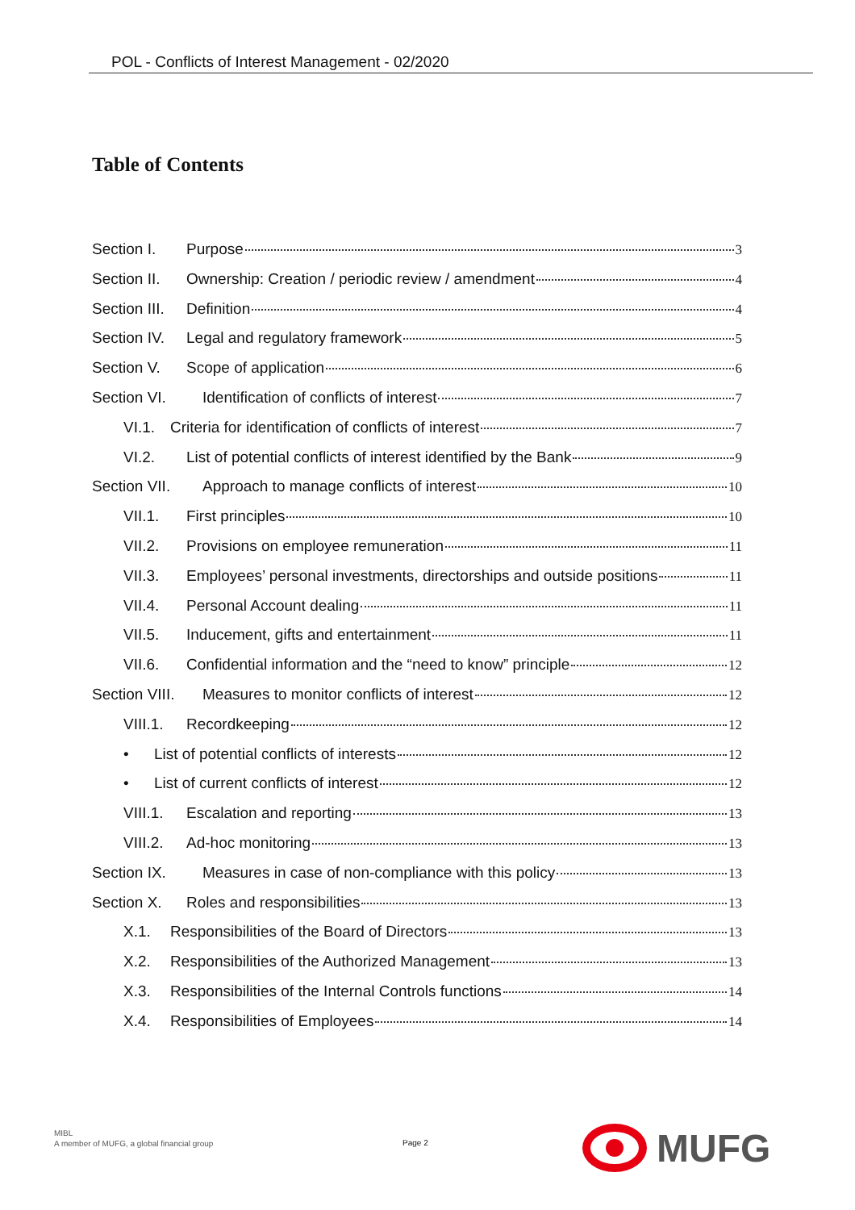POL - Conflicts of Interest Management - 02/2020
Table of Contents
Section I. Purpose 3
Section II. Ownership: Creation / periodic review / amendment 4
Section III. Definition 4
Section IV. Legal and regulatory framework 5
Section V. Scope of application 6
Section VI. Identification of conflicts of interest 7
VI.1. Criteria for identification of conflicts of interest 7
VI.2. List of potential conflicts of interest identified by the Bank 9
Section VII. Approach to manage conflicts of interest 10
VII.1. First principles 10
VII.2. Provisions on employee remuneration 11
VII.3. Employees’ personal investments, directorships and outside positions 11
VII.4. Personal Account dealing 11
VII.5. Inducement, gifts and entertainment 11
VII.6. Confidential information and the “need to know” principle 12
Section VIII. Measures to monitor conflicts of interest 12
VIII.1. Recordkeeping 12
• List of potential conflicts of interests 12
• List of current conflicts of interest 12
VIII.1. Escalation and reporting 13
VIII.2. Ad-hoc monitoring 13
Section IX. Measures in case of non-compliance with this policy 13
Section X. Roles and responsibilities 13
X.1. Responsibilities of the Board of Directors 13
X.2. Responsibilities of the Authorized Management 13
X.3. Responsibilities of the Internal Controls functions 14
X.4. Responsibilities of Employees 14
MIBL
A member of MUFG, a global financial group
Page 2
MUFG